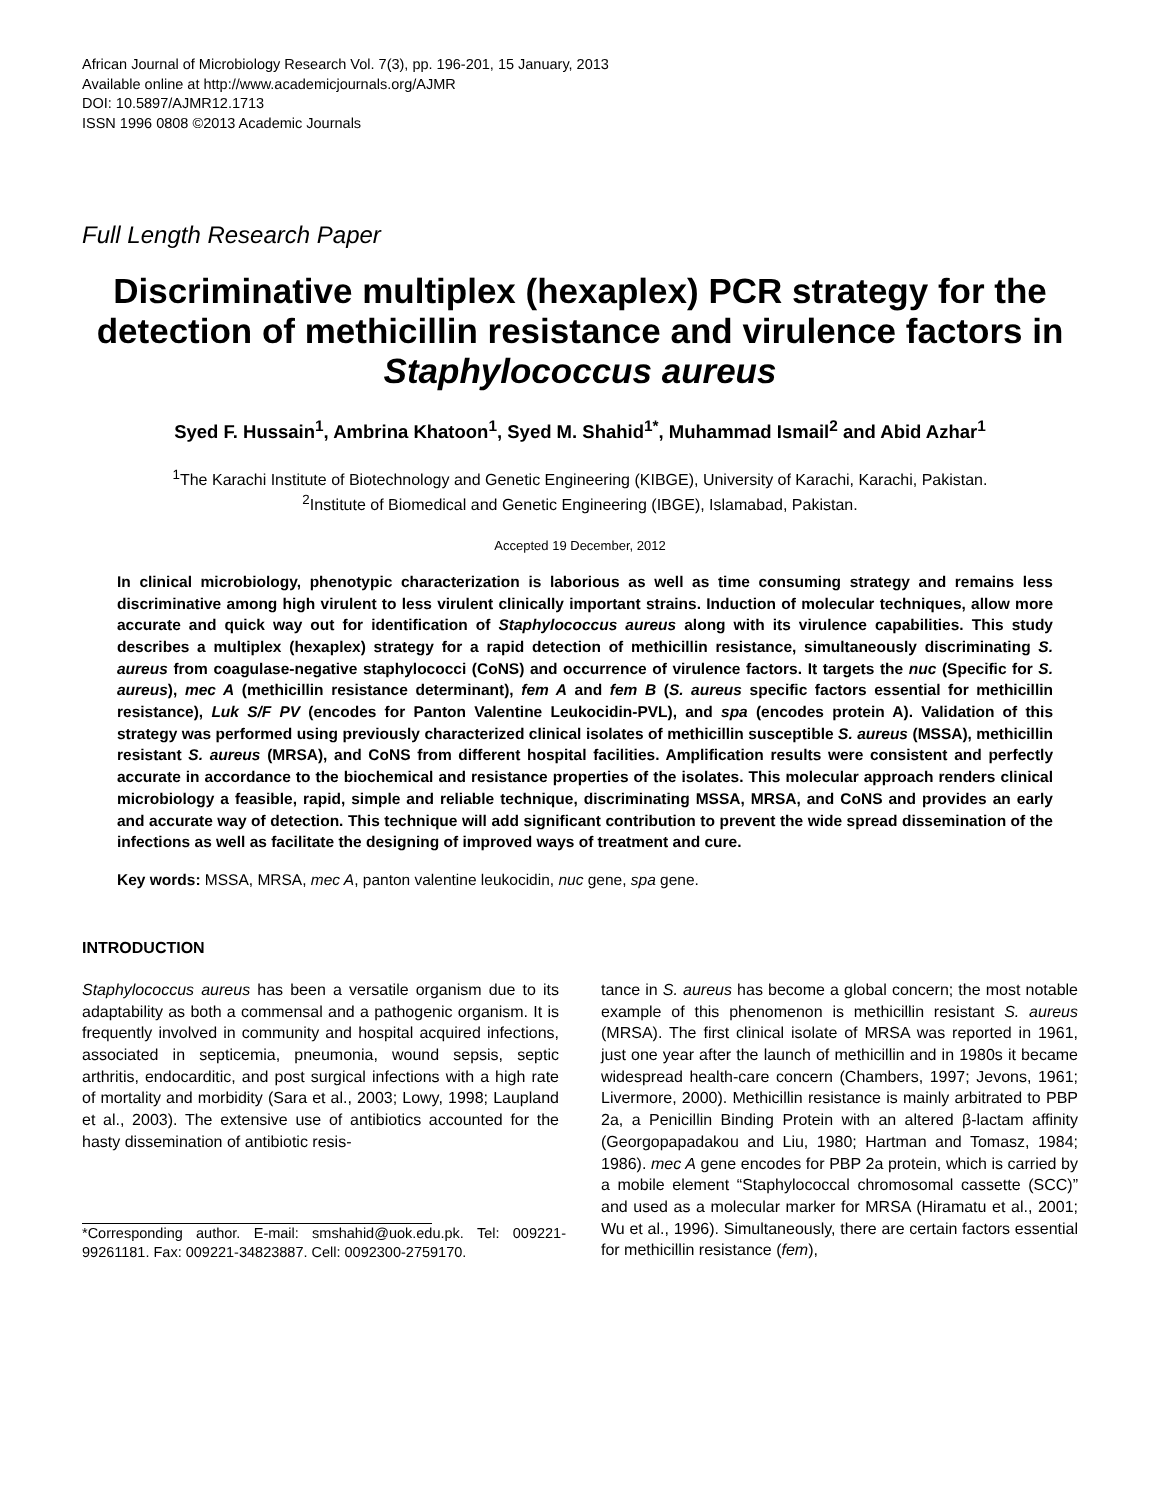African Journal of Microbiology Research Vol. 7(3), pp. 196-201, 15 January, 2013
Available online at http://www.academicjournals.org/AJMR
DOI: 10.5897/AJMR12.1713
ISSN 1996 0808 ©2013 Academic Journals
Full Length Research Paper
Discriminative multiplex (hexaplex) PCR strategy for the detection of methicillin resistance and virulence factors in Staphylococcus aureus
Syed F. Hussain<sup>1</sup>, Ambrina Khatoon<sup>1</sup>, Syed M. Shahid<sup>1*</sup>, Muhammad Ismail<sup>2</sup> and Abid Azhar<sup>1</sup>
<sup>1</sup> The Karachi Institute of Biotechnology and Genetic Engineering (KIBGE), University of Karachi, Karachi, Pakistan.
<sup>2</sup> Institute of Biomedical and Genetic Engineering (IBGE), Islamabad, Pakistan.
Accepted 19 December, 2012
In clinical microbiology, phenotypic characterization is laborious as well as time consuming strategy and remains less discriminative among high virulent to less virulent clinically important strains. Induction of molecular techniques, allow more accurate and quick way out for identification of Staphylococcus aureus along with its virulence capabilities. This study describes a multiplex (hexaplex) strategy for a rapid detection of methicillin resistance, simultaneously discriminating S. aureus from coagulase-negative staphylococci (CoNS) and occurrence of virulence factors. It targets the nuc (Specific for S. aureus), mec A (methicillin resistance determinant), fem A and fem B (S. aureus specific factors essential for methicillin resistance), Luk S/F PV (encodes for Panton Valentine Leukocidin-PVL), and spa (encodes protein A). Validation of this strategy was performed using previously characterized clinical isolates of methicillin susceptible S. aureus (MSSA), methicillin resistant S. aureus (MRSA), and CoNS from different hospital facilities. Amplification results were consistent and perfectly accurate in accordance to the biochemical and resistance properties of the isolates. This molecular approach renders clinical microbiology a feasible, rapid, simple and reliable technique, discriminating MSSA, MRSA, and CoNS and provides an early and accurate way of detection. This technique will add significant contribution to prevent the wide spread dissemination of the infections as well as facilitate the designing of improved ways of treatment and cure.
Key words: MSSA, MRSA, mec A, panton valentine leukocidin, nuc gene, spa gene.
INTRODUCTION
Staphylococcus aureus has been a versatile organism due to its adaptability as both a commensal and a pathogenic organism. It is frequently involved in community and hospital acquired infections, associated in septicemia, pneumonia, wound sepsis, septic arthritis, endocarditic, and post surgical infections with a high rate of mortality and morbidity (Sara et al., 2003; Lowy, 1998; Laupland et al., 2003). The extensive use of antibiotics accounted for the hasty dissemination of antibiotic resis-
*Corresponding author. E-mail: smshahid@uok.edu.pk. Tel: 009221-99261181. Fax: 009221-34823887. Cell: 0092300-2759170.
tance in S. aureus has become a global concern; the most notable example of this phenomenon is methicillin resistant S. aureus (MRSA). The first clinical isolate of MRSA was reported in 1961, just one year after the launch of methicillin and in 1980s it became widespread health-care concern (Chambers, 1997; Jevons, 1961; Livermore, 2000). Methicillin resistance is mainly arbitrated to PBP 2a, a Penicillin Binding Protein with an altered β-lactam affinity (Georgopapadakou and Liu, 1980; Hartman and Tomasz, 1984; 1986). mec A gene encodes for PBP 2a protein, which is carried by a mobile element “Staphylococcal chromosomal cassette (SCC)” and used as a molecular marker for MRSA (Hiramatu et al., 2001; Wu et al., 1996). Simultaneously, there are certain factors essential for methicillin resistance (fem),